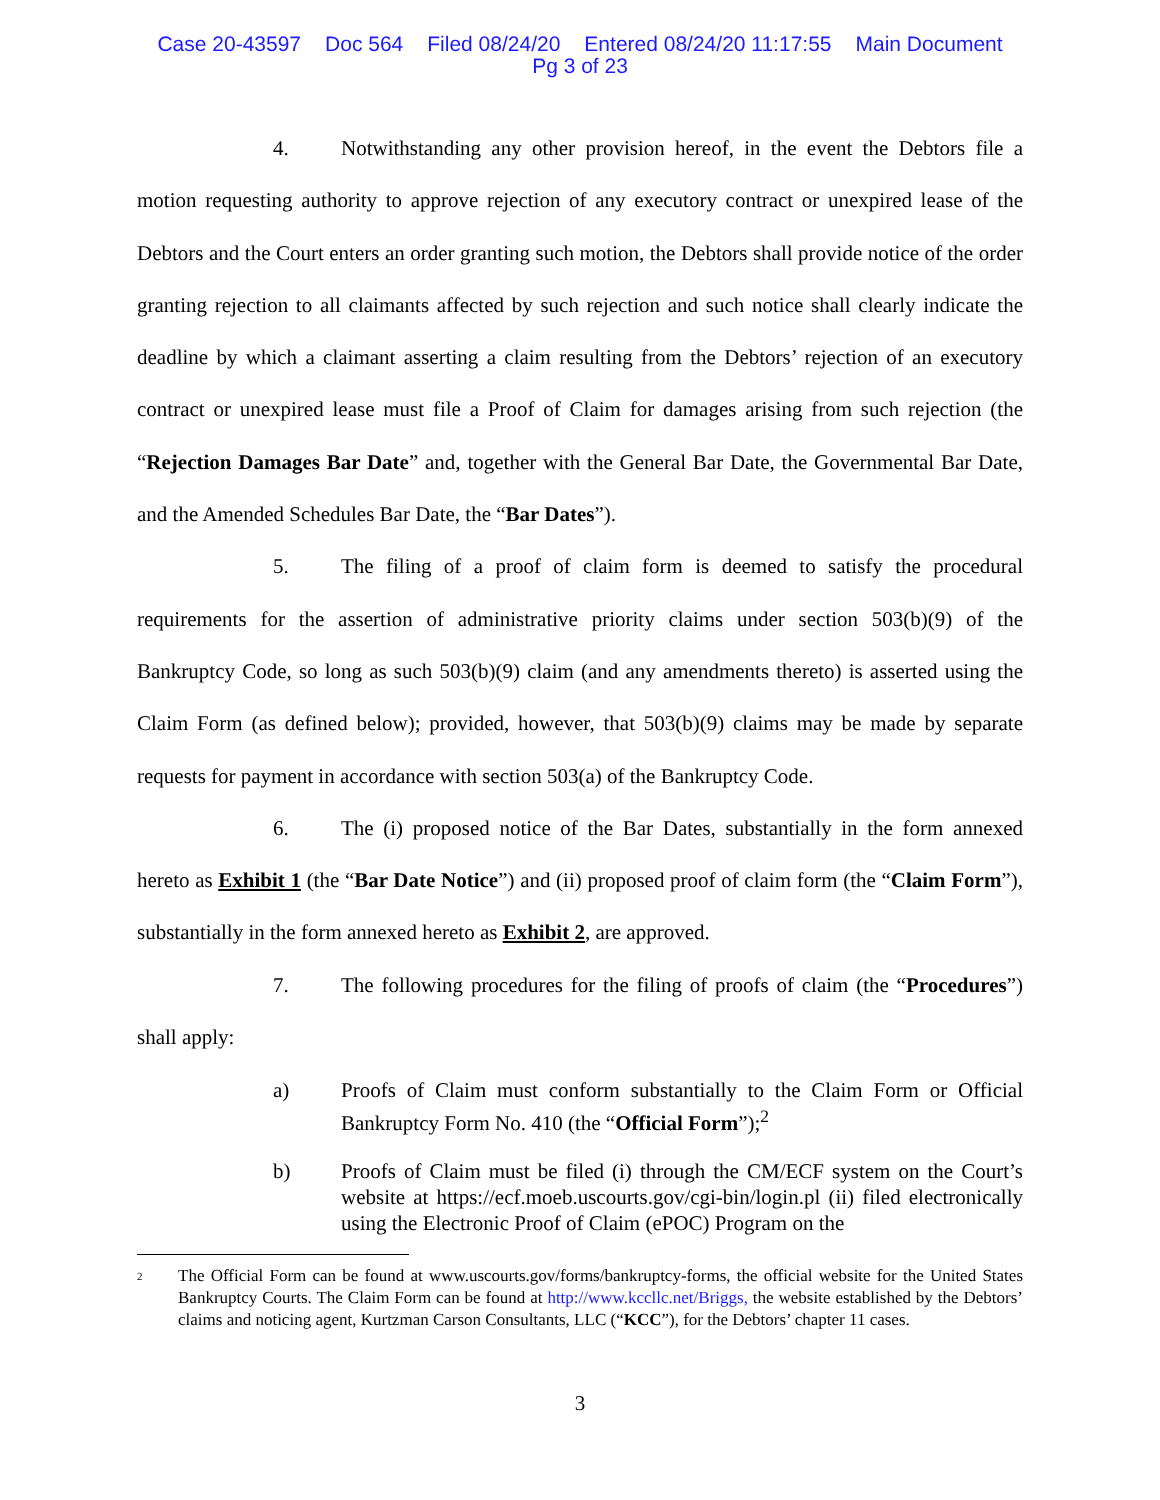Case 20-43597 Doc 564 Filed 08/24/20 Entered 08/24/20 11:17:55 Main Document
Pg 3 of 23
4. Notwithstanding any other provision hereof, in the event the Debtors file a motion requesting authority to approve rejection of any executory contract or unexpired lease of the Debtors and the Court enters an order granting such motion, the Debtors shall provide notice of the order granting rejection to all claimants affected by such rejection and such notice shall clearly indicate the deadline by which a claimant asserting a claim resulting from the Debtors’ rejection of an executory contract or unexpired lease must file a Proof of Claim for damages arising from such rejection (the “Rejection Damages Bar Date” and, together with the General Bar Date, the Governmental Bar Date, and the Amended Schedules Bar Date, the “Bar Dates”).
5. The filing of a proof of claim form is deemed to satisfy the procedural requirements for the assertion of administrative priority claims under section 503(b)(9) of the Bankruptcy Code, so long as such 503(b)(9) claim (and any amendments thereto) is asserted using the Claim Form (as defined below); provided, however, that 503(b)(9) claims may be made by separate requests for payment in accordance with section 503(a) of the Bankruptcy Code.
6. The (i) proposed notice of the Bar Dates, substantially in the form annexed hereto as Exhibit 1 (the “Bar Date Notice”) and (ii) proposed proof of claim form (the “Claim Form”), substantially in the form annexed hereto as Exhibit 2, are approved.
7. The following procedures for the filing of proofs of claim (the “Procedures”) shall apply:
a) Proofs of Claim must conform substantially to the Claim Form or Official Bankruptcy Form No. 410 (the “Official Form”);<sup>2</sup>
b) Proofs of Claim must be filed (i) through the CM/ECF system on the Court’s website at https://ecf.moeb.uscourts.gov/cgi-bin/login.pl (ii) filed electronically using the Electronic Proof of Claim (ePOC) Program on the
2 The Official Form can be found at www.uscourts.gov/forms/bankruptcy-forms, the official website for the United States Bankruptcy Courts. The Claim Form can be found at http://www.kccllc.net/Briggs, the website established by the Debtors’ claims and noticing agent, Kurtzman Carson Consultants, LLC (“KCC”), for the Debtors’ chapter 11 cases.
3